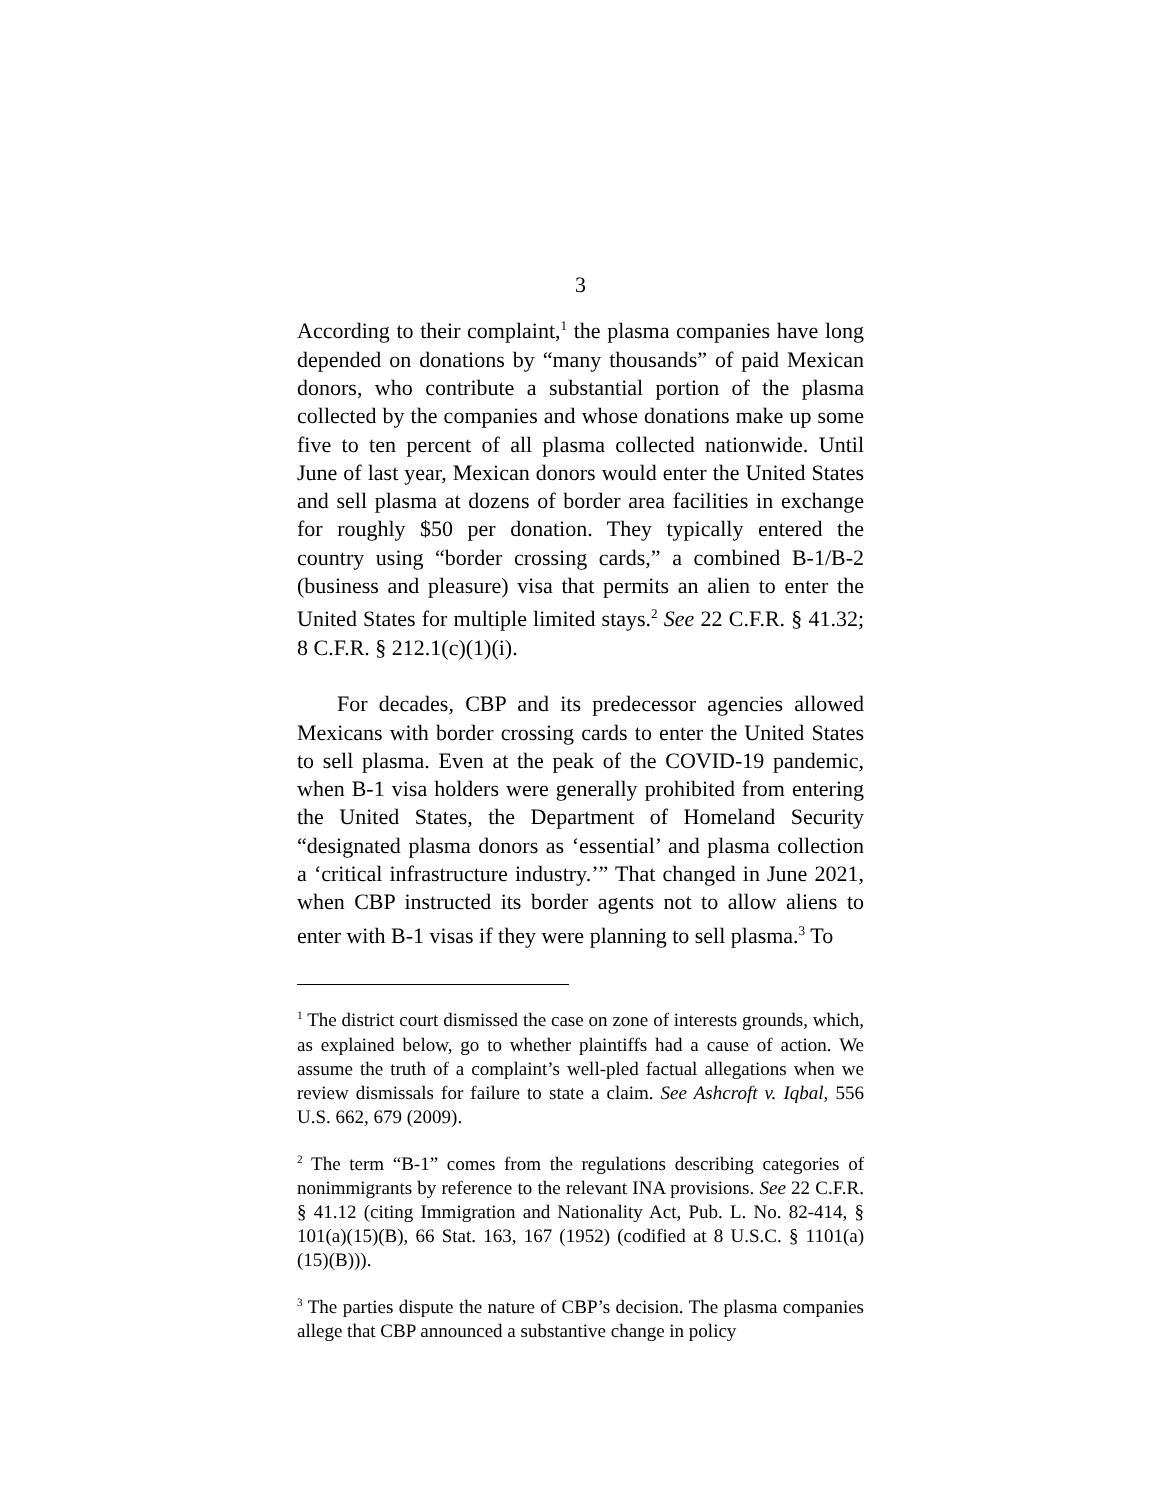3
According to their complaint,<sup>1</sup> the plasma companies have long depended on donations by “many thousands” of paid Mexican donors, who contribute a substantial portion of the plasma collected by the companies and whose donations make up some five to ten percent of all plasma collected nationwide. Until June of last year, Mexican donors would enter the United States and sell plasma at dozens of border area facilities in exchange for roughly $50 per donation. They typically entered the country using “border crossing cards,” a combined B-1/B-2 (business and pleasure) visa that permits an alien to enter the United States for multiple limited stays.<sup>2</sup> See 22 C.F.R. § 41.32; 8 C.F.R. § 212.1(c)(1)(i).
For decades, CBP and its predecessor agencies allowed Mexicans with border crossing cards to enter the United States to sell plasma. Even at the peak of the COVID-19 pandemic, when B-1 visa holders were generally prohibited from entering the United States, the Department of Homeland Security “designated plasma donors as ‘essential’ and plasma collection a ‘critical infrastructure industry.’” That changed in June 2021, when CBP instructed its border agents not to allow aliens to enter with B-1 visas if they were planning to sell plasma.<sup>3</sup> To
<sup>1</sup> The district court dismissed the case on zone of interests grounds, which, as explained below, go to whether plaintiffs had a cause of action. We assume the truth of a complaint’s well-pled factual allegations when we review dismissals for failure to state a claim. See Ashcroft v. Iqbal, 556 U.S. 662, 679 (2009).
<sup>2</sup> The term “B-1” comes from the regulations describing categories of nonimmigrants by reference to the relevant INA provisions. See 22 C.F.R. § 41.12 (citing Immigration and Nationality Act, Pub. L. No. 82-414, § 101(a)(15)(B), 66 Stat. 163, 167 (1952) (codified at 8 U.S.C. § 1101(a)(15)(B))).
<sup>3</sup> The parties dispute the nature of CBP’s decision. The plasma companies allege that CBP announced a substantive change in policy